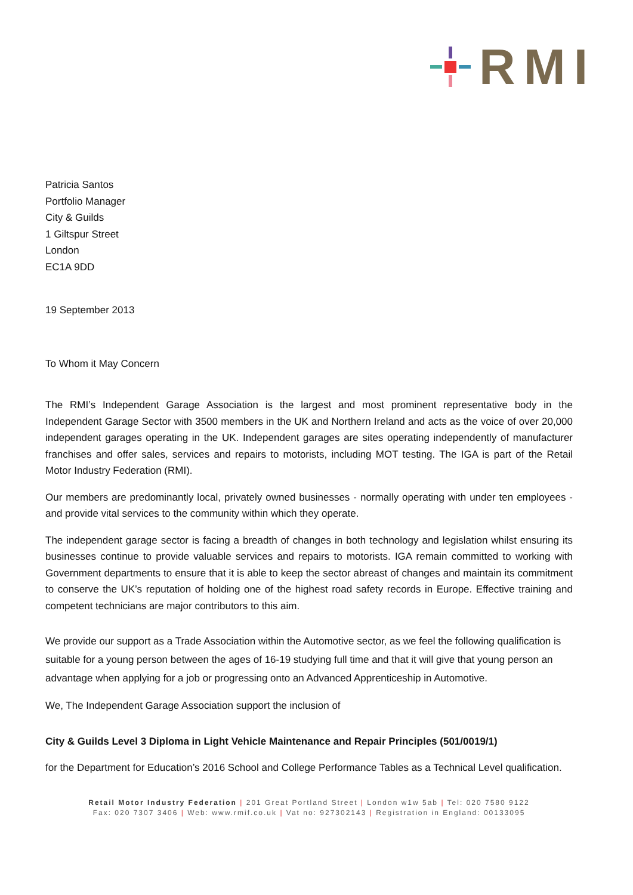RMI
Patricia Santos
Portfolio Manager
City & Guilds
1 Giltspur Street
London
EC1A 9DD
19 September 2013
To Whom it May Concern
The RMI’s Independent Garage Association is the largest and most prominent representative body in the Independent Garage Sector with 3500 members in the UK and Northern Ireland and acts as the voice of over 20,000 independent garages operating in the UK. Independent garages are sites operating independently of manufacturer franchises and offer sales, services and repairs to motorists, including MOT testing. The IGA is part of the Retail Motor Industry Federation (RMI).
Our members are predominantly local, privately owned businesses - normally operating with under ten employees - and provide vital services to the community within which they operate.
The independent garage sector is facing a breadth of changes in both technology and legislation whilst ensuring its businesses continue to provide valuable services and repairs to motorists. IGA remain committed to working with Government departments to ensure that it is able to keep the sector abreast of changes and maintain its commitment to conserve the UK’s reputation of holding one of the highest road safety records in Europe. Effective training and competent technicians are major contributors to this aim.
We provide our support as a Trade Association within the Automotive sector, as we feel the following qualification is suitable for a young person between the ages of 16-19 studying full time and that it will give that young person an advantage when applying for a job or progressing onto an Advanced Apprenticeship in Automotive.
We, The Independent Garage Association support the inclusion of
City & Guilds Level 3 Diploma in Light Vehicle Maintenance and Repair Principles (501/0019/1)
for the Department for Education’s 2016 School and College Performance Tables as a Technical Level qualification.
Retail Motor Industry Federation | 201 Great Portland Street | London w1w 5ab | Tel: 020 7580 9122
Fax: 020 7307 3406 | Web: www.rmif.co.uk | Vat no: 927302143 | Registration in England: 00133095